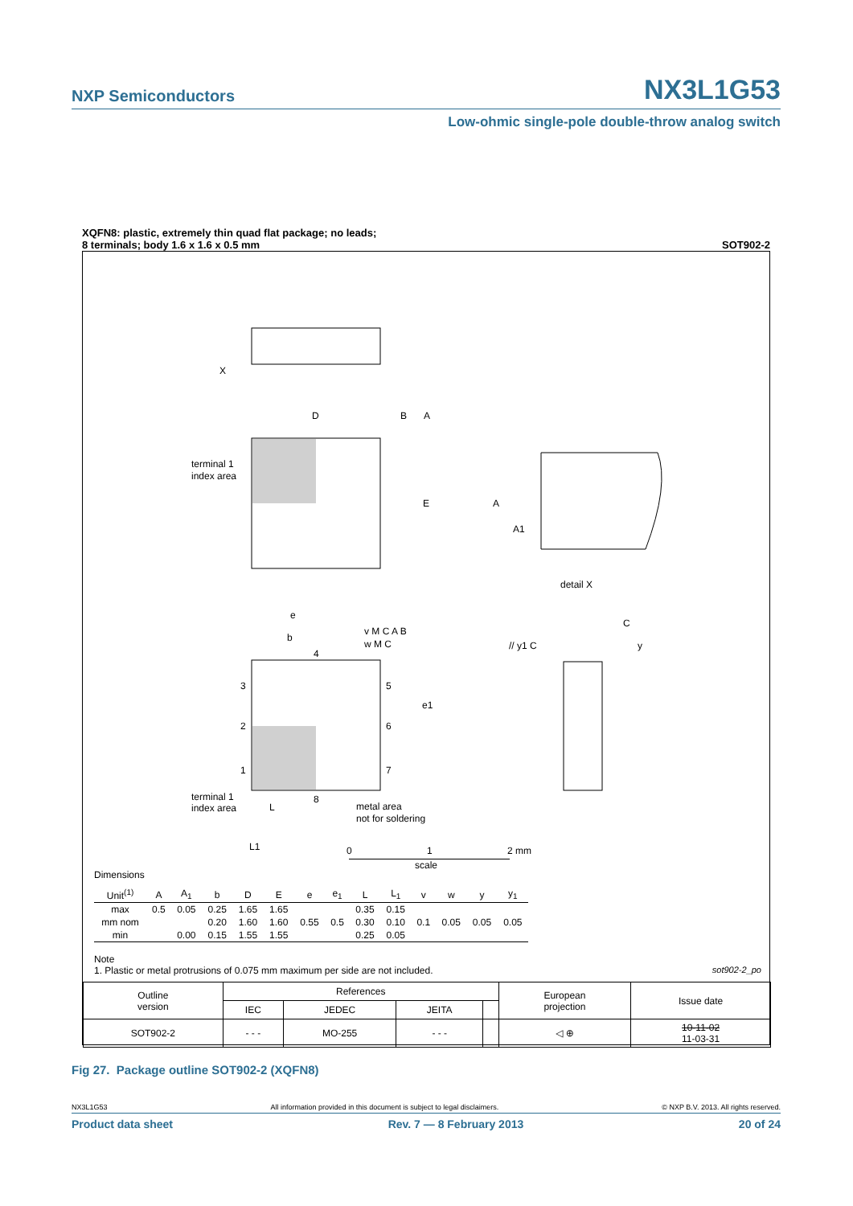NXP Semiconductors NX3L1G53
Low-ohmic single-pole double-throw analog switch
XQFN8: plastic, extremely thin quad flat package; no leads;
8 terminals; body 1.6 x 1.6 x 0.5 mm SOT902-2
X
D
B
A
terminal 1
index area
E
A
A1
detail X
e
b
4
3
2
1
5
e1
6
7
8
v M C A B
w M C
// y1 C
C
y
terminal 1
index area
L
metal area
not for soldering
L1
0 1 2 mm
scale
Dimensions
| Unit<sup>(1)</sup> | A | A<sub>1</sub> | b | D | E | e | e<sub>1</sub> | L | L<sub>1</sub> | v | w | y | y<sub>1</sub> |
| --- | --- | --- | --- | --- | --- | --- | --- | --- | --- | --- | --- | --- | --- |
| max | 0.5 | 0.05 | 0.25 | 1.65 | 1.65 | | | 0.35 | 0.15 | | | | |
| mm nom | | | 0.20 | 1.60 | 1.60 | 0.55 | 0.5 | 0.30 | 0.10 | 0.1 | 0.05 | 0.05 | 0.05 |
| min | | 0.00 | 0.15 | 1.55 | 1.55 | | | 0.25 | 0.05 | | | | |
Note
1. Plastic or metal protrusions of 0.075 mm maximum per side are not included. sot902-2_po
| Outline version | References | | | | European projection | Issue date |
| | IEC | JEDEC | JEITA | | | |
| SOT902-2 | - - - | MO-255 | - - - | | ◁ ⊕ | 10-11-02 11-03-31 |
Fig 27. Package outline SOT902-2 (XQFN8)
NX3L1G53 All information provided in this document is subject to legal disclaimers. © NXP B.V. 2013. All rights reserved.
Product data sheet Rev. 7 — 8 February 2013 20 of 24